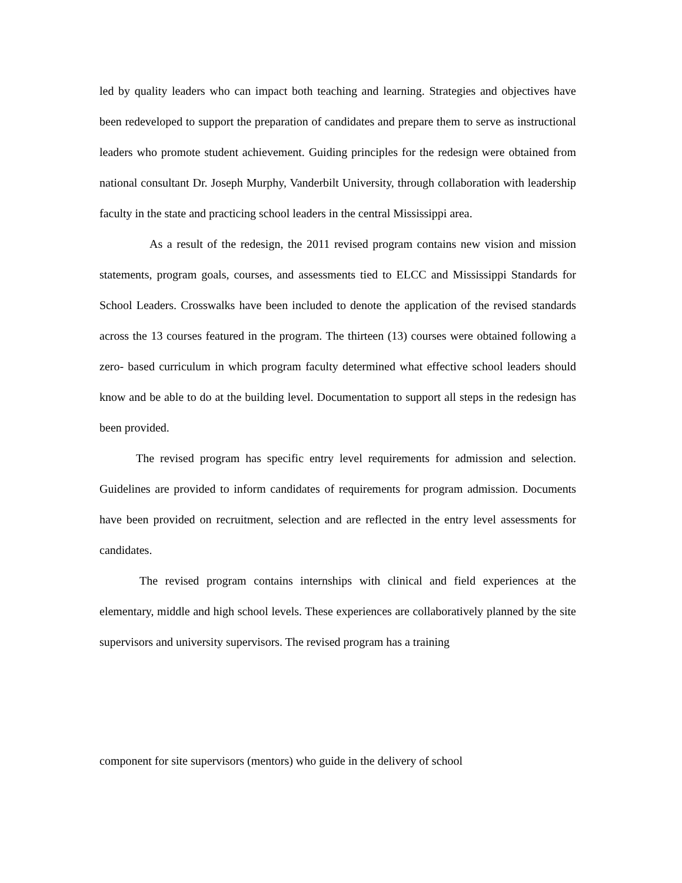led by quality leaders who can impact both teaching and learning. Strategies and objectives have been redeveloped to support the preparation of candidates and prepare them to serve as instructional leaders who promote student achievement. Guiding principles for the redesign were obtained from national consultant Dr. Joseph Murphy, Vanderbilt University, through collaboration with leadership faculty in the state and practicing school leaders in the central Mississippi area.
As a result of the redesign, the 2011 revised program contains new vision and mission statements, program goals, courses, and assessments tied to ELCC and Mississippi Standards for School Leaders. Crosswalks have been included to denote the application of the revised standards across the 13 courses featured in the program. The thirteen (13) courses were obtained following a zero- based curriculum in which program faculty determined what effective school leaders should know and be able to do at the building level. Documentation to support all steps in the redesign has been provided.
The revised program has specific entry level requirements for admission and selection. Guidelines are provided to inform candidates of requirements for program admission. Documents have been provided on recruitment, selection and are reflected in the entry level assessments for candidates.
The revised program contains internships with clinical and field experiences at the elementary, middle and high school levels. These experiences are collaboratively planned by the site supervisors and university supervisors. The revised program has a training
component for site supervisors (mentors) who guide in the delivery of school